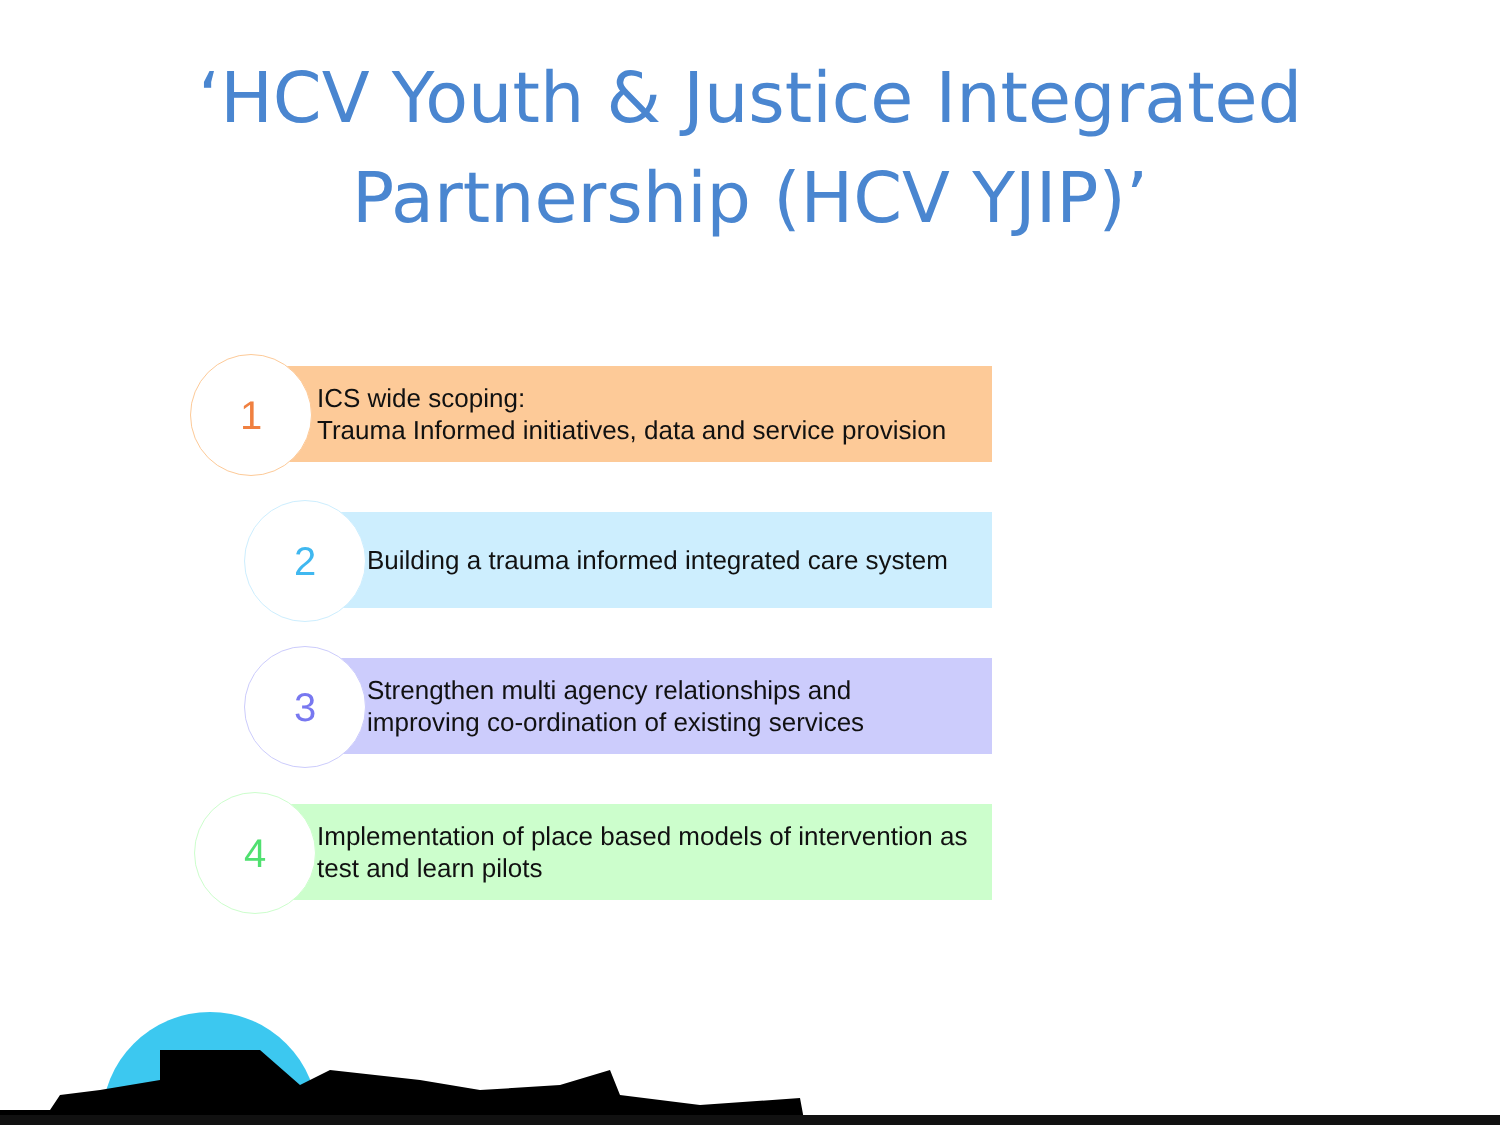‘HCV Youth & Justice Integrated
Partnership (HCV YJIP)’
ICS wide scoping:
Trauma Informed initiatives, data and service provision
1
Building a trauma informed integrated care system
2
Strengthen multi agency relationships and
improving co-ordination of existing services
3
Implementation of place based models of intervention as
test and learn pilots
4